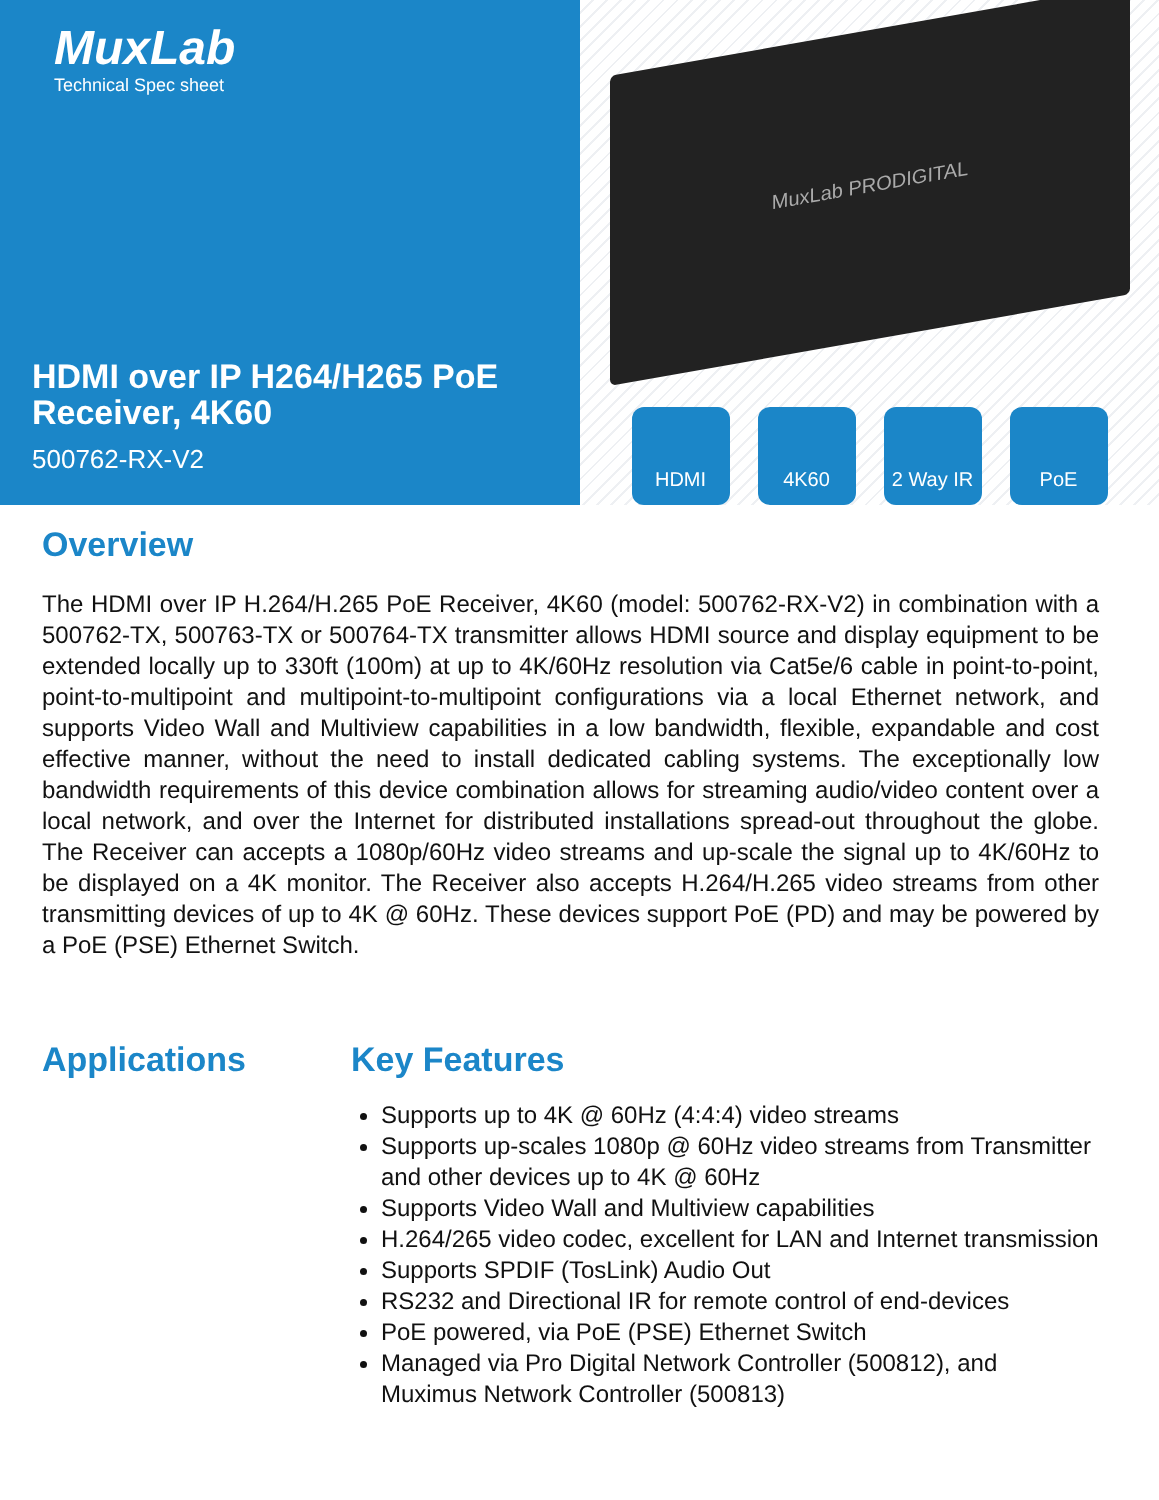MuxLab
Technical Spec sheet
HDMI over IP H264/H265 PoE
Receiver, 4K60
500762-RX-V2
MuxLab PRODIGITAL
HDMI 4K60 2 Way IR PoE
Overview
The HDMI over IP H.264/H.265 PoE Receiver, 4K60 (model: 500762-RX-V2) in combination with a 500762-TX, 500763-TX or 500764-TX transmitter allows HDMI source and display equipment to be extended locally up to 330ft (100m) at up to 4K/60Hz resolution via Cat5e/6 cable in point-to-point, point-to-multipoint and multipoint-to-multipoint configurations via a local Ethernet network, and supports Video Wall and Multiview capabilities in a low bandwidth, flexible, expandable and cost effective manner, without the need to install dedicated cabling systems. The exceptionally low bandwidth requirements of this device combination allows for streaming audio/video content over a local network, and over the Internet for distributed installations spread-out throughout the globe. The Receiver can accepts a 1080p/60Hz video streams and up-scale the signal up to 4K/60Hz to be displayed on a 4K monitor. The Receiver also accepts H.264/H.265 video streams from other transmitting devices of up to 4K @ 60Hz. These devices support PoE (PD) and may be powered by a PoE (PSE) Ethernet Switch.
Applications Key Features
Supports up to 4K @ 60Hz (4:4:4) video streams
Supports up-scales 1080p @ 60Hz video streams from Transmitter and other devices up to 4K @ 60Hz
Supports Video Wall and Multiview capabilities
H.264/265 video codec, excellent for LAN and Internet transmission
Supports SPDIF (TosLink) Audio Out
RS232 and Directional IR for remote control of end-devices
PoE powered, via PoE (PSE) Ethernet Switch
Managed via Pro Digital Network Controller (500812), and Muximus Network Controller (500813)